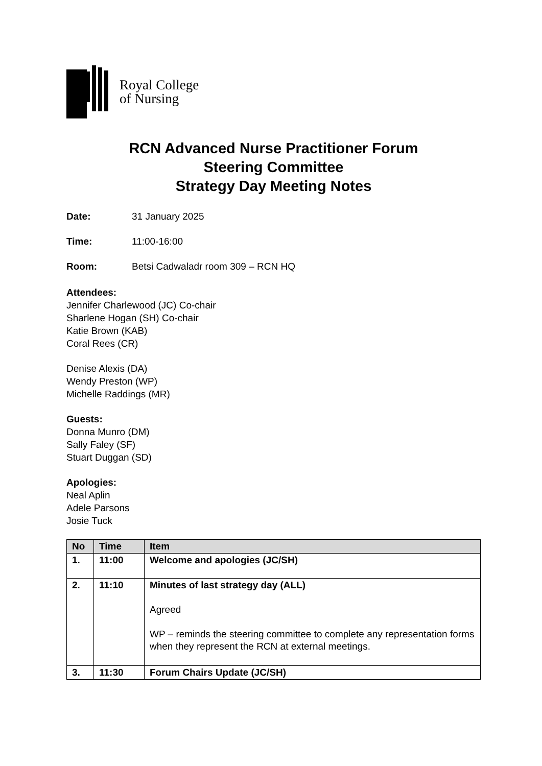Royal College
of Nursing
RCN Advanced Nurse Practitioner Forum
Steering Committee
Strategy Day Meeting Notes
Date: 31 January 2025
Time: 11:00-16:00
Room: Betsi Cadwaladr room 309 – RCN HQ
Attendees:
Jennifer Charlewood (JC) Co-chair
Sharlene Hogan (SH) Co-chair
Katie Brown (KAB)
Coral Rees (CR)
Denise Alexis (DA)
Wendy Preston (WP)
Michelle Raddings (MR)
Guests:
Donna Munro (DM)
Sally Faley (SF)
Stuart Duggan (SD)
Apologies:
Neal Aplin
Adele Parsons
Josie Tuck
| No | Time | Item |
| --- | --- | --- |
| 1. | 11:00 | Welcome and apologies (JC/SH) |
| 2. | 11:10 | Minutes of last strategy day (ALL) Agreed WP – reminds the steering committee to complete any representation forms when they represent the RCN at external meetings. |
| 3. | 11:30 | Forum Chairs Update (JC/SH) |